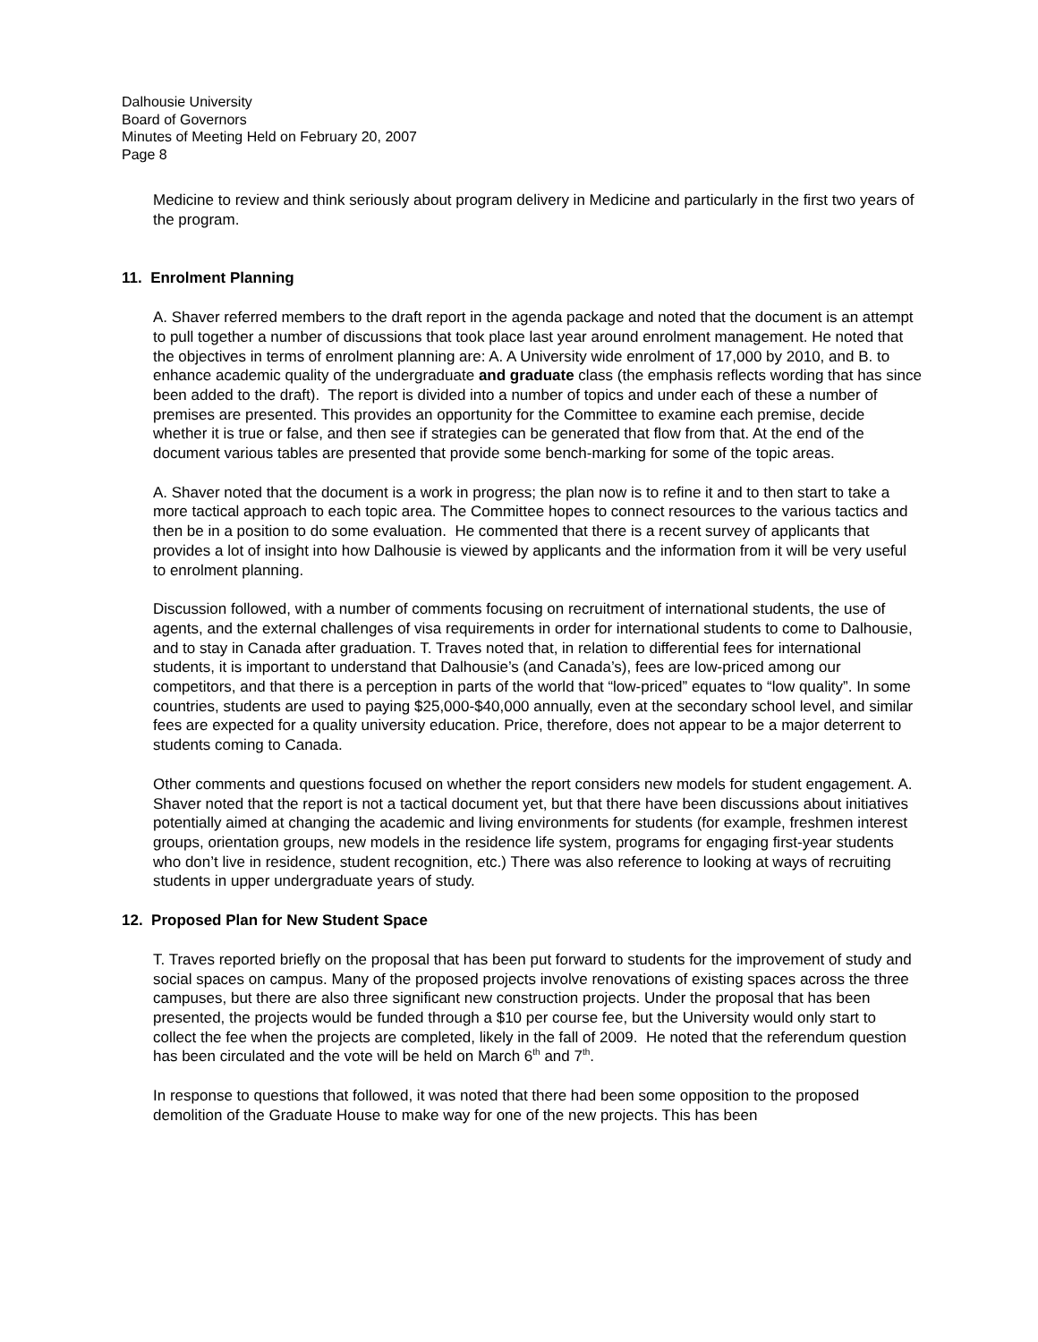Dalhousie University
Board of Governors
Minutes of Meeting Held on February 20, 2007
Page 8
Medicine to review and think seriously about program delivery in Medicine and particularly in the first two years of the program.
11. Enrolment Planning
A. Shaver referred members to the draft report in the agenda package and noted that the document is an attempt to pull together a number of discussions that took place last year around enrolment management. He noted that the objectives in terms of enrolment planning are: A. A University wide enrolment of 17,000 by 2010, and B. to enhance academic quality of the undergraduate and graduate class (the emphasis reflects wording that has since been added to the draft). The report is divided into a number of topics and under each of these a number of premises are presented. This provides an opportunity for the Committee to examine each premise, decide whether it is true or false, and then see if strategies can be generated that flow from that. At the end of the document various tables are presented that provide some bench-marking for some of the topic areas.
A. Shaver noted that the document is a work in progress; the plan now is to refine it and to then start to take a more tactical approach to each topic area. The Committee hopes to connect resources to the various tactics and then be in a position to do some evaluation. He commented that there is a recent survey of applicants that provides a lot of insight into how Dalhousie is viewed by applicants and the information from it will be very useful to enrolment planning.
Discussion followed, with a number of comments focusing on recruitment of international students, the use of agents, and the external challenges of visa requirements in order for international students to come to Dalhousie, and to stay in Canada after graduation. T. Traves noted that, in relation to differential fees for international students, it is important to understand that Dalhousie’s (and Canada’s), fees are low-priced among our competitors, and that there is a perception in parts of the world that “low-priced” equates to “low quality”. In some countries, students are used to paying $25,000-$40,000 annually, even at the secondary school level, and similar fees are expected for a quality university education. Price, therefore, does not appear to be a major deterrent to students coming to Canada.
Other comments and questions focused on whether the report considers new models for student engagement. A. Shaver noted that the report is not a tactical document yet, but that there have been discussions about initiatives potentially aimed at changing the academic and living environments for students (for example, freshmen interest groups, orientation groups, new models in the residence life system, programs for engaging first-year students who don’t live in residence, student recognition, etc.) There was also reference to looking at ways of recruiting students in upper undergraduate years of study.
12. Proposed Plan for New Student Space
T. Traves reported briefly on the proposal that has been put forward to students for the improvement of study and social spaces on campus. Many of the proposed projects involve renovations of existing spaces across the three campuses, but there are also three significant new construction projects. Under the proposal that has been presented, the projects would be funded through a $10 per course fee, but the University would only start to collect the fee when the projects are completed, likely in the fall of 2009. He noted that the referendum question has been circulated and the vote will be held on March 6<sup>th</sup> and 7<sup>th</sup>.
In response to questions that followed, it was noted that there had been some opposition to the proposed demolition of the Graduate House to make way for one of the new projects. This has been